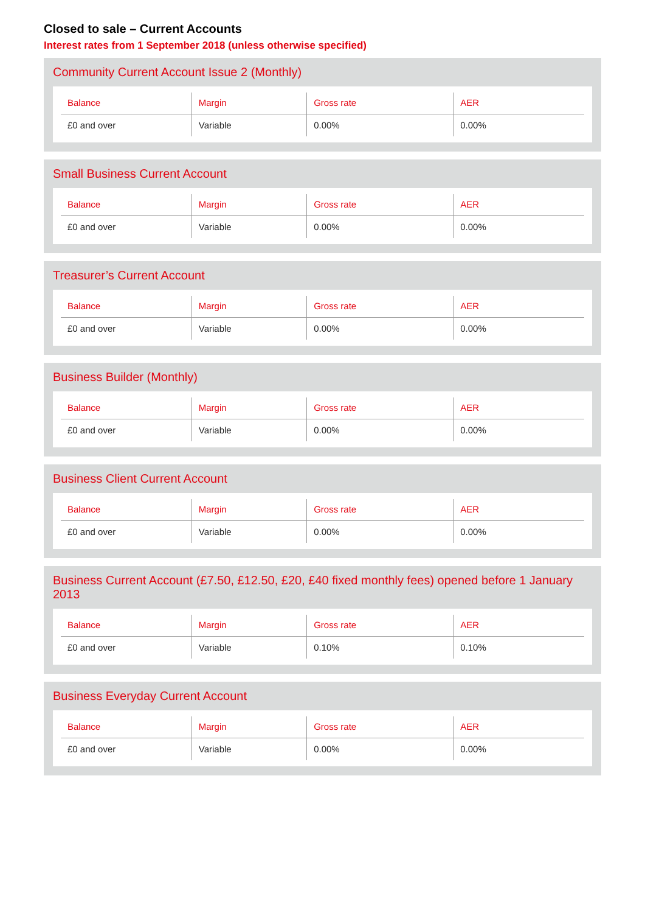Closed to sale – Current Accounts
Interest rates from 1 September 2018 (unless otherwise specified)
Community Current Account Issue 2 (Monthly)
| Balance | Margin | Gross rate | AER |
| --- | --- | --- | --- |
| £0 and over | Variable | 0.00% | 0.00% |
Small Business Current Account
| Balance | Margin | Gross rate | AER |
| --- | --- | --- | --- |
| £0 and over | Variable | 0.00% | 0.00% |
Treasurer’s Current Account
| Balance | Margin | Gross rate | AER |
| --- | --- | --- | --- |
| £0 and over | Variable | 0.00% | 0.00% |
Business Builder (Monthly)
| Balance | Margin | Gross rate | AER |
| --- | --- | --- | --- |
| £0 and over | Variable | 0.00% | 0.00% |
Business Client Current Account
| Balance | Margin | Gross rate | AER |
| --- | --- | --- | --- |
| £0 and over | Variable | 0.00% | 0.00% |
Business Current Account (£7.50, £12.50, £20, £40 fixed monthly fees) opened before 1 January 2013
| Balance | Margin | Gross rate | AER |
| --- | --- | --- | --- |
| £0 and over | Variable | 0.10% | 0.10% |
Business Everyday Current Account
| Balance | Margin | Gross rate | AER |
| --- | --- | --- | --- |
| £0 and over | Variable | 0.00% | 0.00% |